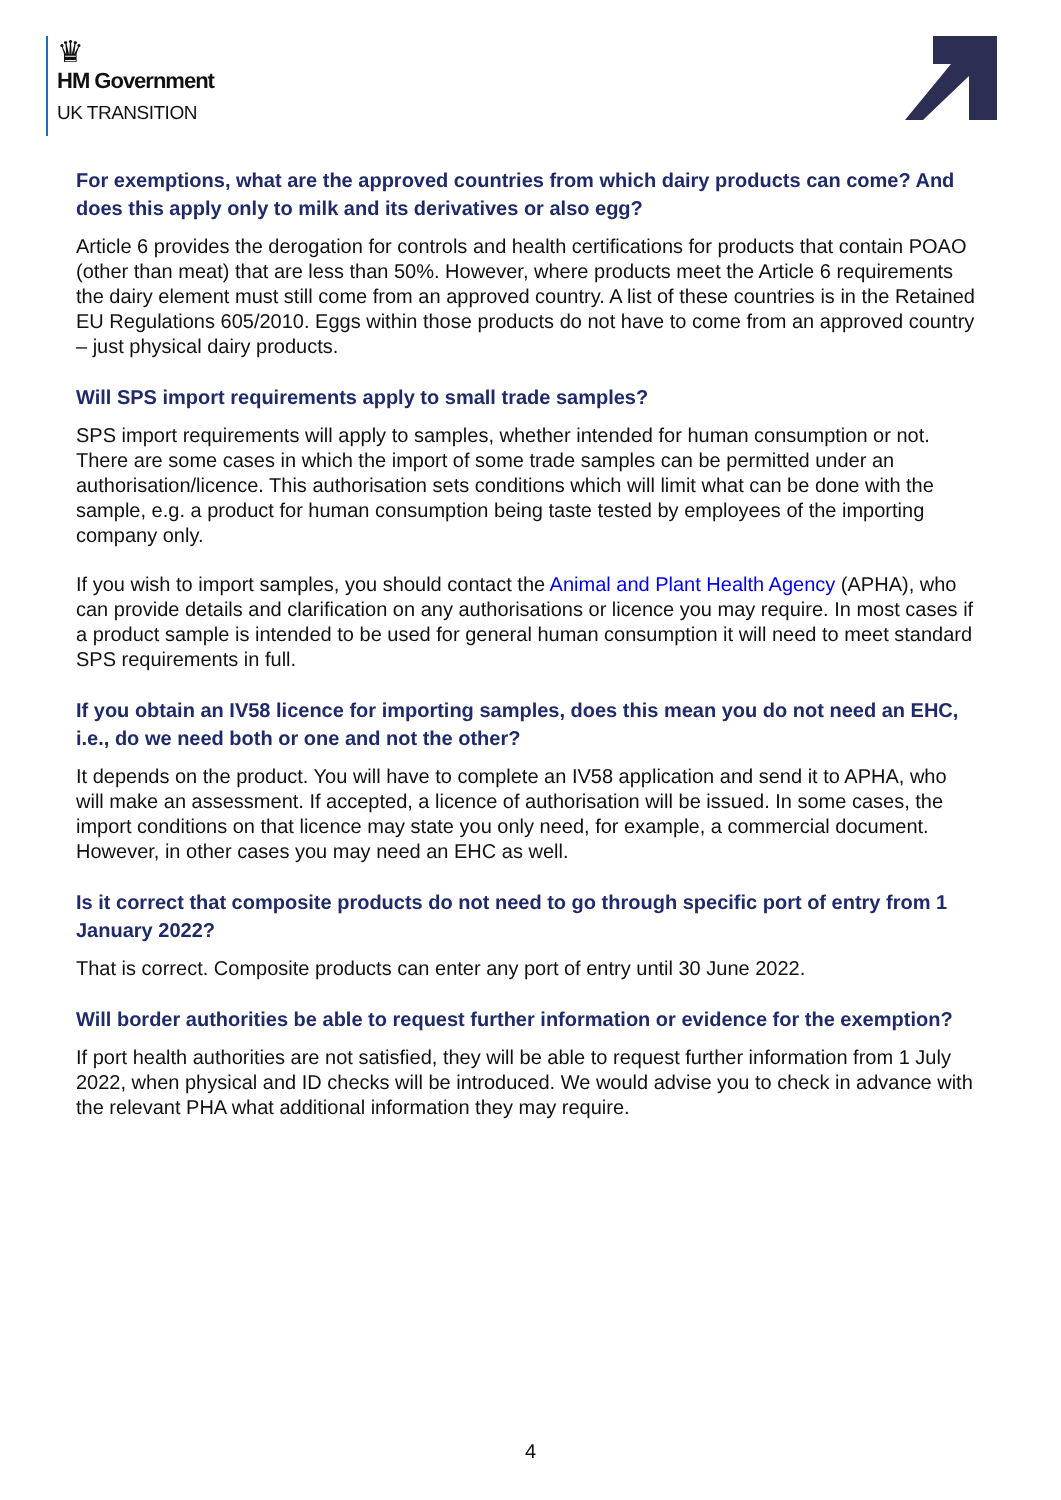♛
HM Government
UK TRANSITION
For exemptions, what are the approved countries from which dairy products can come? And does this apply only to milk and its derivatives or also egg?
Article 6 provides the derogation for controls and health certifications for products that contain POAO (other than meat) that are less than 50%. However, where products meet the Article 6 requirements the dairy element must still come from an approved country. A list of these countries is in the Retained EU Regulations 605/2010. Eggs within those products do not have to come from an approved country – just physical dairy products.
Will SPS import requirements apply to small trade samples?
SPS import requirements will apply to samples, whether intended for human consumption or not. There are some cases in which the import of some trade samples can be permitted under an authorisation/licence. This authorisation sets conditions which will limit what can be done with the sample, e.g. a product for human consumption being taste tested by employees of the importing company only.
If you wish to import samples, you should contact the Animal and Plant Health Agency (APHA), who can provide details and clarification on any authorisations or licence you may require. In most cases if a product sample is intended to be used for general human consumption it will need to meet standard SPS requirements in full.
If you obtain an IV58 licence for importing samples, does this mean you do not need an EHC, i.e., do we need both or one and not the other?
It depends on the product. You will have to complete an IV58 application and send it to APHA, who will make an assessment. If accepted, a licence of authorisation will be issued. In some cases, the import conditions on that licence may state you only need, for example, a commercial document. However, in other cases you may need an EHC as well.
Is it correct that composite products do not need to go through specific port of entry from 1 January 2022?
That is correct. Composite products can enter any port of entry until 30 June 2022.
Will border authorities be able to request further information or evidence for the exemption?
If port health authorities are not satisfied, they will be able to request further information from 1 July 2022, when physical and ID checks will be introduced. We would advise you to check in advance with the relevant PHA what additional information they may require.
4